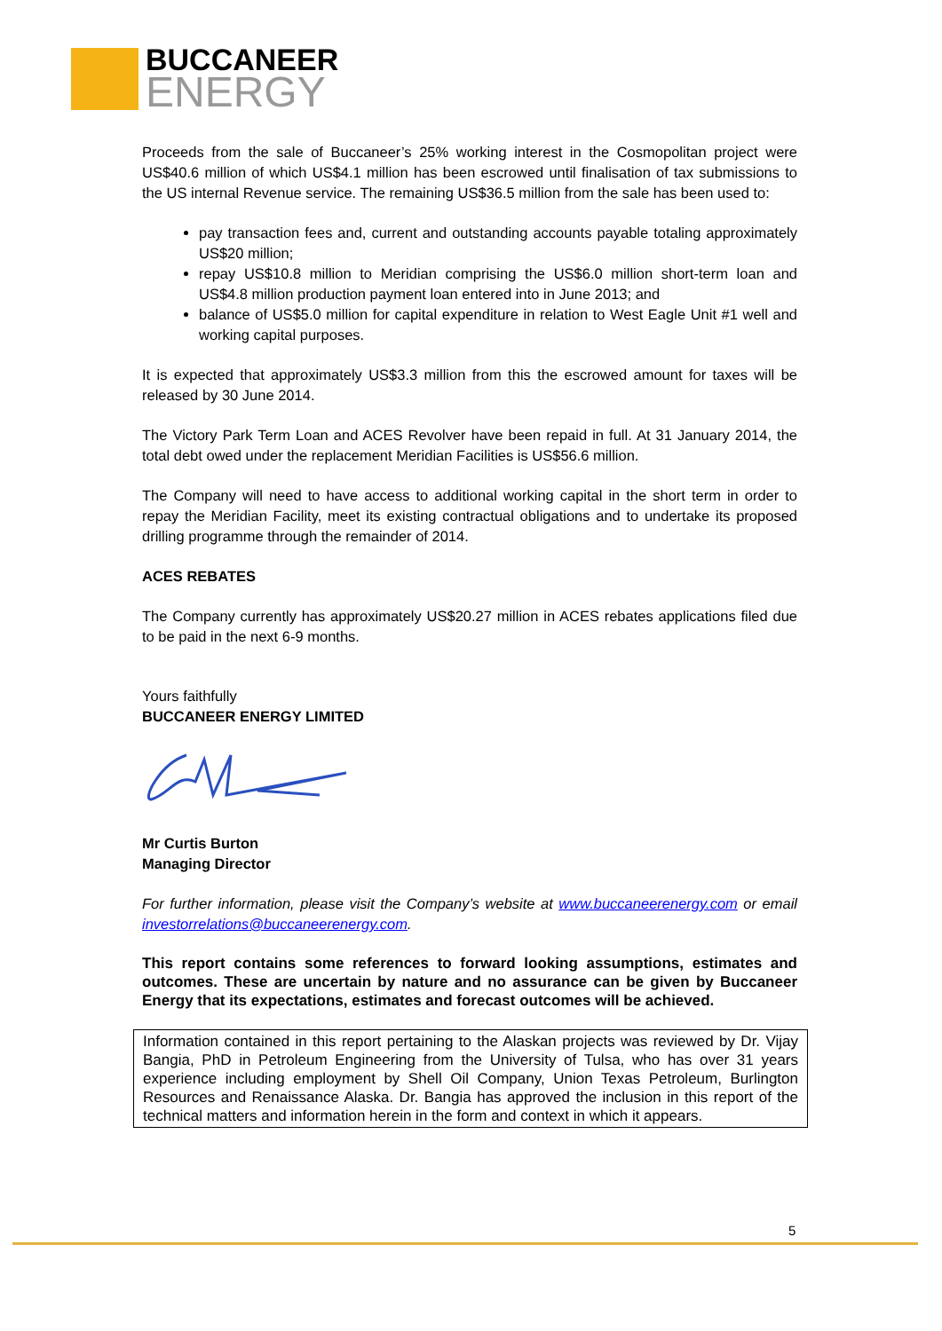BUCCANEER
ENERGY
Proceeds from the sale of Buccaneer’s 25% working interest in the Cosmopolitan project were US$40.6 million of which US$4.1 million has been escrowed until finalisation of tax submissions to the US internal Revenue service. The remaining US$36.5 million from the sale has been used to:
pay transaction fees and, current and outstanding accounts payable totaling approximately US$20 million;
repay US$10.8 million to Meridian comprising the US$6.0 million short-term loan and US$4.8 million production payment loan entered into in June 2013; and
balance of US$5.0 million for capital expenditure in relation to West Eagle Unit #1 well and working capital purposes.
It is expected that approximately US$3.3 million from this the escrowed amount for taxes will be released by 30 June 2014.
The Victory Park Term Loan and ACES Revolver have been repaid in full. At 31 January 2014, the total debt owed under the replacement Meridian Facilities is US$56.6 million.
The Company will need to have access to additional working capital in the short term in order to repay the Meridian Facility, meet its existing contractual obligations and to undertake its proposed drilling programme through the remainder of 2014.
ACES REBATES
The Company currently has approximately US$20.27 million in ACES rebates applications filed due to be paid in the next 6-9 months.
Yours faithfully
BUCCANEER ENERGY LIMITED
Mr Curtis Burton
Managing Director
For further information, please visit the Company’s website at www.buccaneerenergy.com or email investorrelations@buccaneerenergy.com.
This report contains some references to forward looking assumptions, estimates and outcomes. These are uncertain by nature and no assurance can be given by Buccaneer Energy that its expectations, estimates and forecast outcomes will be achieved.
Information contained in this report pertaining to the Alaskan projects was reviewed by Dr. Vijay Bangia, PhD in Petroleum Engineering from the University of Tulsa, who has over 31 years experience including employment by Shell Oil Company, Union Texas Petroleum, Burlington Resources and Renaissance Alaska. Dr. Bangia has approved the inclusion in this report of the technical matters and information herein in the form and context in which it appears.
5